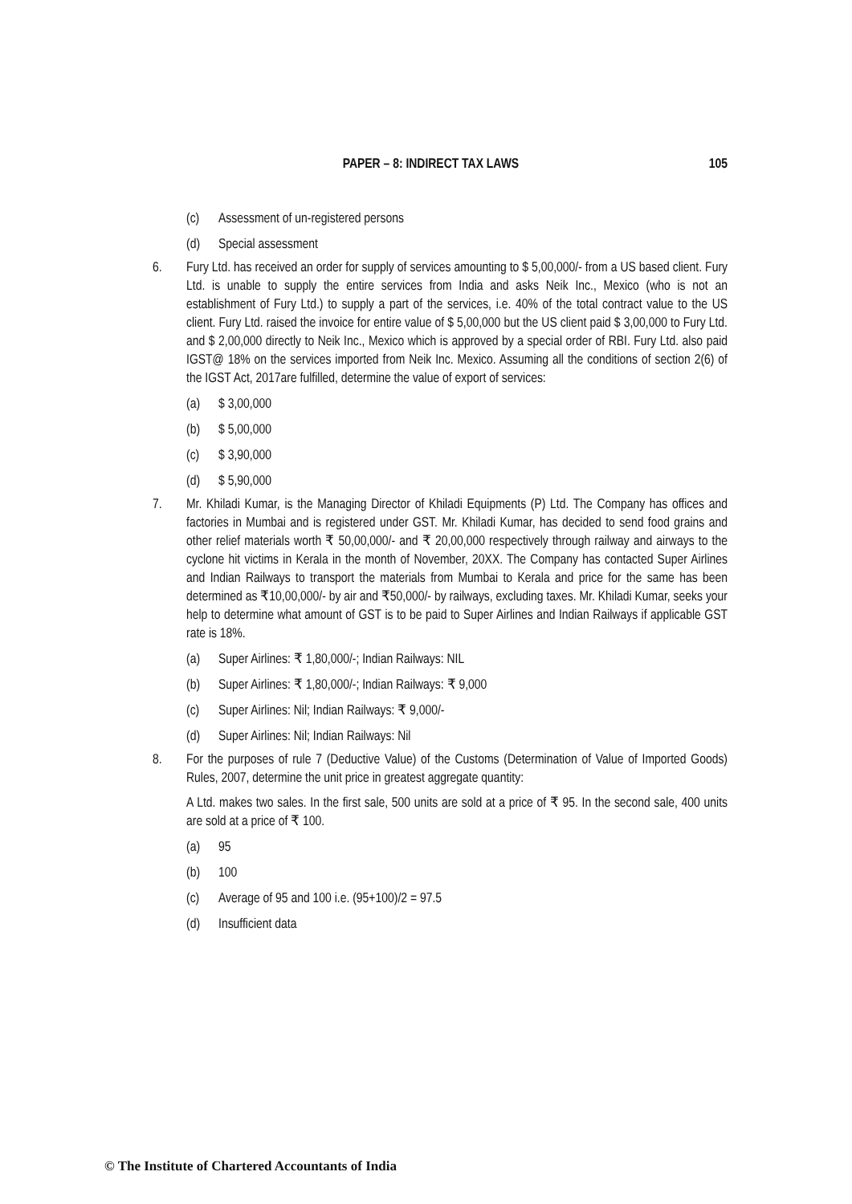PAPER – 8: INDIRECT TAX LAWS 105
(c) Assessment of un-registered persons
(d) Special assessment
6. Fury Ltd. has received an order for supply of services amounting to $ 5,00,000/- from a US based client. Fury Ltd. is unable to supply the entire services from India and asks Neik Inc., Mexico (who is not an establishment of Fury Ltd.) to supply a part of the services, i.e. 40% of the total contract value to the US client. Fury Ltd. raised the invoice for entire value of $ 5,00,000 but the US client paid $ 3,00,000 to Fury Ltd. and $ 2,00,000 directly to Neik Inc., Mexico which is approved by a special order of RBI. Fury Ltd. also paid IGST@ 18% on the services imported from Neik Inc. Mexico. Assuming all the conditions of section 2(6) of the IGST Act, 2017are fulfilled, determine the value of export of services:
(a) $ 3,00,000
(b) $ 5,00,000
(c) $ 3,90,000
(d) $ 5,90,000
7. Mr. Khiladi Kumar, is the Managing Director of Khiladi Equipments (P) Ltd. The Company has offices and factories in Mumbai and is registered under GST. Mr. Khiladi Kumar, has decided to send food grains and other relief materials worth ₹ 50,00,000/- and ₹ 20,00,000 respectively through railway and airways to the cyclone hit victims in Kerala in the month of November, 20XX. The Company has contacted Super Airlines and Indian Railways to transport the materials from Mumbai to Kerala and price for the same has been determined as ₹10,00,000/- by air and ₹50,000/- by railways, excluding taxes. Mr. Khiladi Kumar, seeks your help to determine what amount of GST is to be paid to Super Airlines and Indian Railways if applicable GST rate is 18%.
(a) Super Airlines: ₹ 1,80,000/-; Indian Railways: NIL
(b) Super Airlines: ₹ 1,80,000/-; Indian Railways: ₹ 9,000
(c) Super Airlines: Nil; Indian Railways: ₹ 9,000/-
(d) Super Airlines: Nil; Indian Railways: Nil
8. For the purposes of rule 7 (Deductive Value) of the Customs (Determination of Value of Imported Goods) Rules, 2007, determine the unit price in greatest aggregate quantity:
A Ltd. makes two sales. In the first sale, 500 units are sold at a price of ₹ 95. In the second sale, 400 units are sold at a price of ₹ 100.
(a) 95
(b) 100
(c) Average of 95 and 100 i.e. (95+100)/2 = 97.5
(d) Insufficient data
© The Institute of Chartered Accountants of India